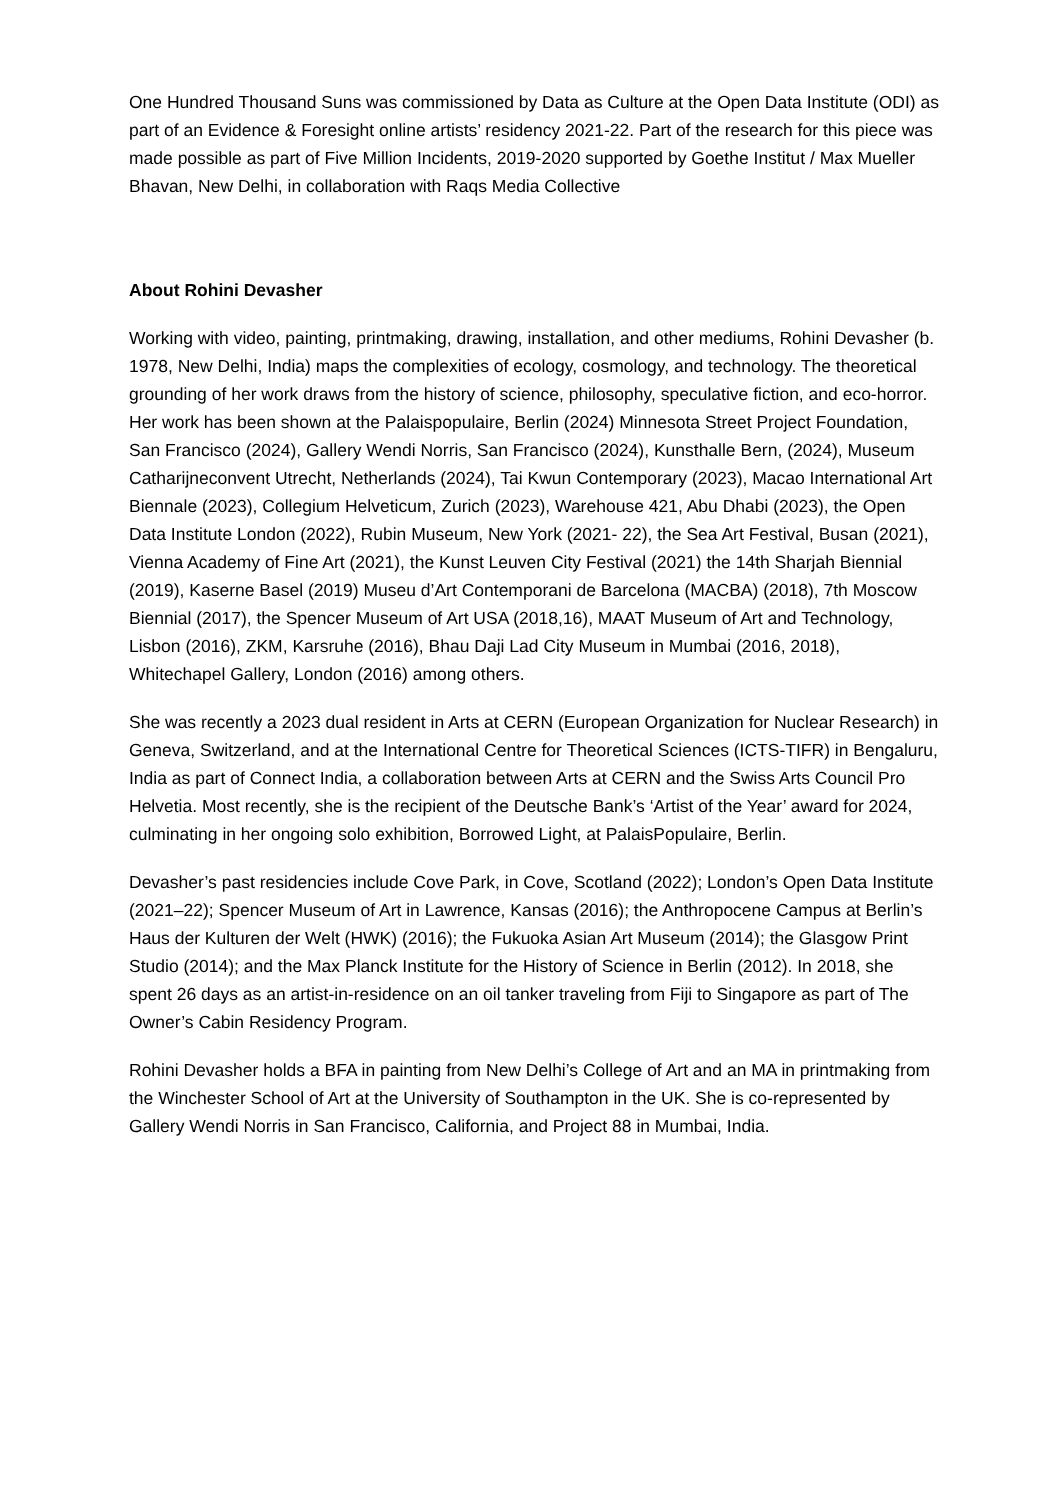One Hundred Thousand Suns was commissioned by Data as Culture at the Open Data Institute (ODI) as part of an Evidence & Foresight online artists’ residency 2021-22. Part of the research for this piece was made possible as part of Five Million Incidents, 2019-2020 supported by Goethe Institut / Max Mueller Bhavan, New Delhi, in collaboration with Raqs Media Collective
About Rohini Devasher
Working with video, painting, printmaking, drawing, installation, and other mediums, Rohini Devasher (b. 1978, New Delhi, India) maps the complexities of ecology, cosmology, and technology. The theoretical grounding of her work draws from the history of science, philosophy, speculative fiction, and eco-horror. Her work has been shown at the Palaispopulaire, Berlin (2024) Minnesota Street Project Foundation, San Francisco (2024), Gallery Wendi Norris, San Francisco (2024), Kunsthalle Bern, (2024), Museum Catharijneconvent Utrecht, Netherlands (2024), Tai Kwun Contemporary (2023), Macao International Art Biennale (2023), Collegium Helveticum, Zurich (2023), Warehouse 421, Abu Dhabi (2023), the Open Data Institute London (2022), Rubin Museum, New York (2021- 22), the Sea Art Festival, Busan (2021), Vienna Academy of Fine Art (2021), the Kunst Leuven City Festival (2021) the 14th Sharjah Biennial (2019), Kaserne Basel (2019) Museu d’Art Contemporani de Barcelona (MACBA) (2018), 7th Moscow Biennial (2017), the Spencer Museum of Art USA (2018,16), MAAT Museum of Art and Technology, Lisbon (2016), ZKM, Karsruhe (2016), Bhau Daji Lad City Museum in Mumbai (2016, 2018), Whitechapel Gallery, London (2016) among others.
She was recently a 2023 dual resident in Arts at CERN (European Organization for Nuclear Research) in Geneva, Switzerland, and at the International Centre for Theoretical Sciences (ICTS-TIFR) in Bengaluru, India as part of Connect India, a collaboration between Arts at CERN and the Swiss Arts Council Pro Helvetia. Most recently, she is the recipient of the Deutsche Bank’s ‘Artist of the Year’ award for 2024, culminating in her ongoing solo exhibition, Borrowed Light, at PalaisPopulaire, Berlin.
Devasher’s past residencies include Cove Park, in Cove, Scotland (2022); London’s Open Data Institute (2021–22); Spencer Museum of Art in Lawrence, Kansas (2016); the Anthropocene Campus at Berlin’s Haus der Kulturen der Welt (HWK) (2016); the Fukuoka Asian Art Museum (2014); the Glasgow Print Studio (2014); and the Max Planck Institute for the History of Science in Berlin (2012). In 2018, she spent 26 days as an artist-in-residence on an oil tanker traveling from Fiji to Singapore as part of The Owner’s Cabin Residency Program.
Rohini Devasher holds a BFA in painting from New Delhi’s College of Art and an MA in printmaking from the Winchester School of Art at the University of Southampton in the UK. She is co-represented by Gallery Wendi Norris in San Francisco, California, and Project 88 in Mumbai, India.